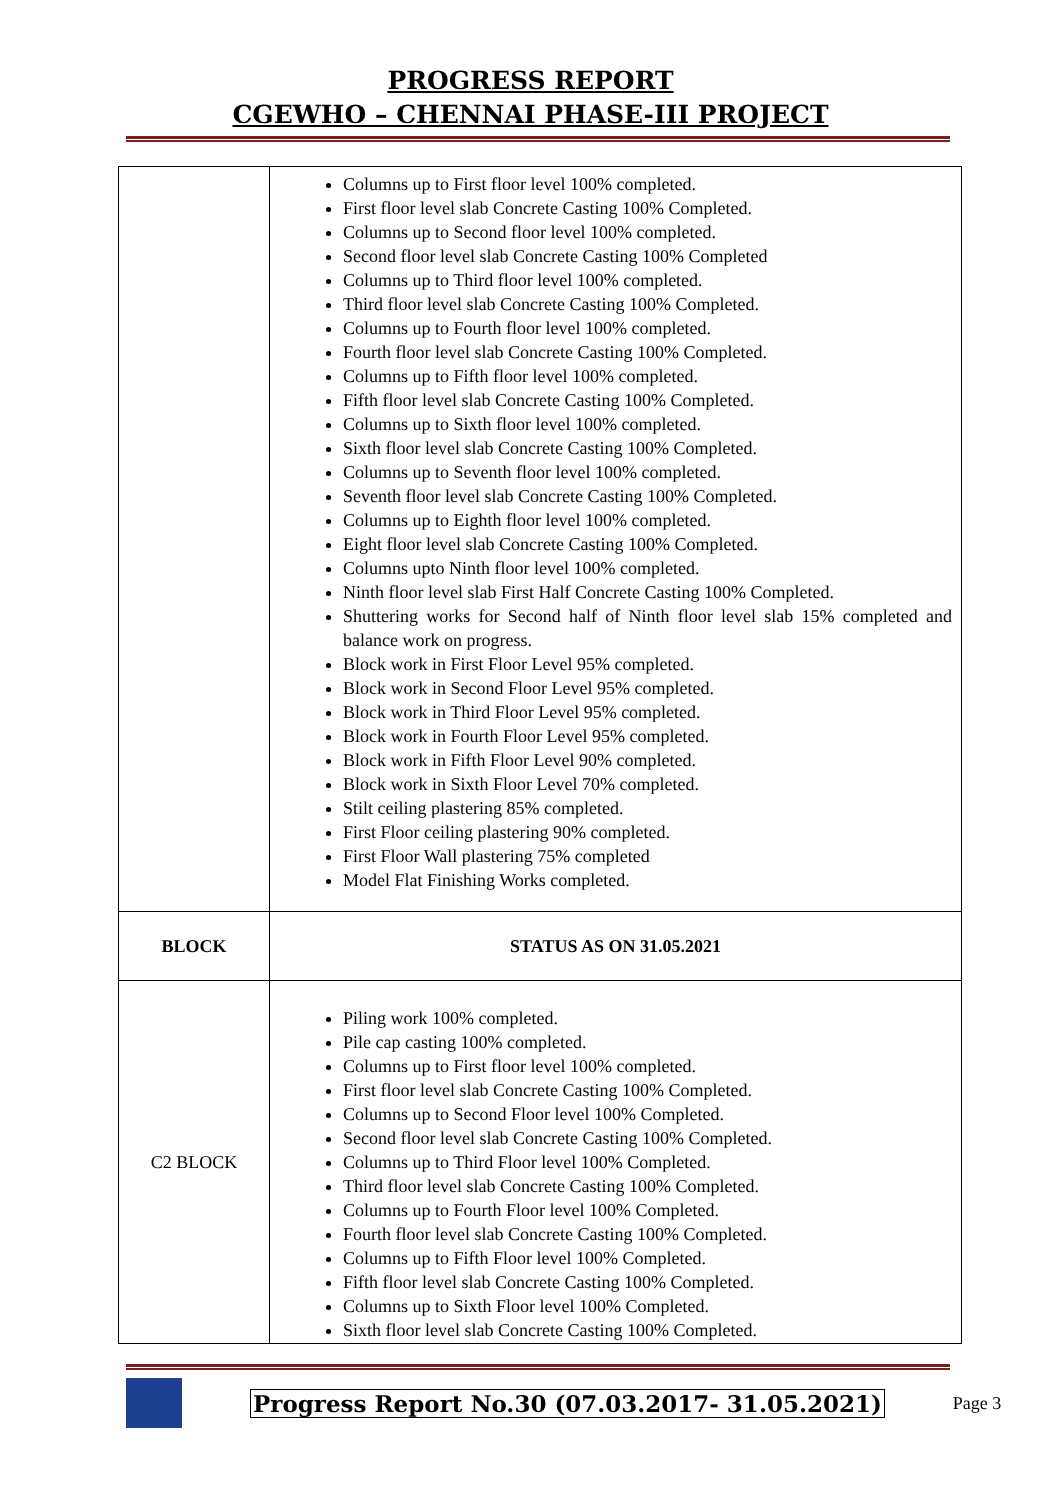PROGRESS REPORT
CGEWHO – CHENNAI PHASE-III PROJECT
| | Columns up to First floor level 100% completed. First floor level slab Concrete Casting 100% Completed. Columns up to Second floor level 100% completed. Second floor level slab Concrete Casting 100% Completed Columns up to Third floor level 100% completed. Third floor level slab Concrete Casting 100% Completed. Columns up to Fourth floor level 100% completed. Fourth floor level slab Concrete Casting 100% Completed. Columns up to Fifth floor level 100% completed. Fifth floor level slab Concrete Casting 100% Completed. Columns up to Sixth floor level 100% completed. Sixth floor level slab Concrete Casting 100% Completed. Columns up to Seventh floor level 100% completed. Seventh floor level slab Concrete Casting 100% Completed. Columns up to Eighth floor level 100% completed. Eight floor level slab Concrete Casting 100% Completed. Columns upto Ninth floor level 100% completed. Ninth floor level slab First Half Concrete Casting 100% Completed. Shuttering works for Second half of Ninth floor level slab 15% completed and balance work on progress. Block work in First Floor Level 95% completed. Block work in Second Floor Level 95% completed. Block work in Third Floor Level 95% completed. Block work in Fourth Floor Level 95% completed. Block work in Fifth Floor Level 90% completed. Block work in Sixth Floor Level 70% completed. Stilt ceiling plastering 85% completed. First Floor ceiling plastering 90% completed. First Floor Wall plastering 75% completed Model Flat Finishing Works completed. |
| BLOCK | STATUS AS ON 31.05.2021 |
| C2 BLOCK | Piling work 100% completed. Pile cap casting 100% completed. Columns up to First floor level 100% completed. First floor level slab Concrete Casting 100% Completed. Columns up to Second Floor level 100% Completed. Second floor level slab Concrete Casting 100% Completed. Columns up to Third Floor level 100% Completed. Third floor level slab Concrete Casting 100% Completed. Columns up to Fourth Floor level 100% Completed. Fourth floor level slab Concrete Casting 100% Completed. Columns up to Fifth Floor level 100% Completed. Fifth floor level slab Concrete Casting 100% Completed. Columns up to Sixth Floor level 100% Completed. Sixth floor level slab Concrete Casting 100% Completed. |
Progress Report No.30 (07.03.2017- 31.05.2021) Page 3